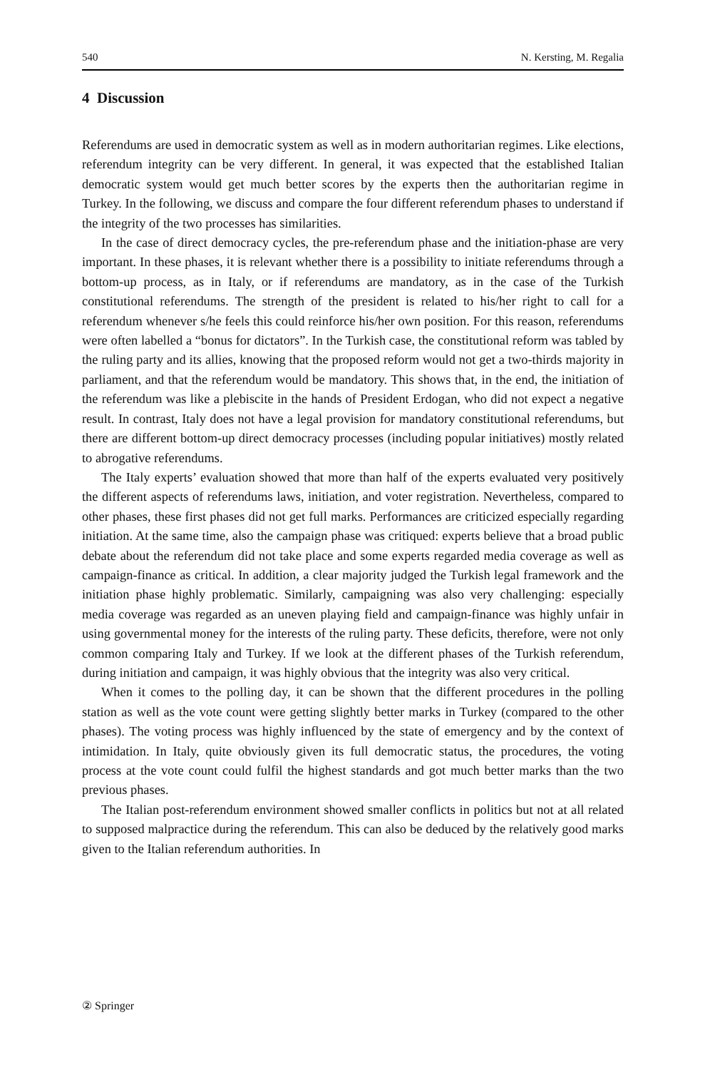540 N. Kersting, M. Regalia
4 Discussion
Referendums are used in democratic system as well as in modern authoritarian regimes. Like elections, referendum integrity can be very different. In general, it was expected that the established Italian democratic system would get much better scores by the experts then the authoritarian regime in Turkey. In the following, we discuss and compare the four different referendum phases to understand if the integrity of the two processes has similarities.
In the case of direct democracy cycles, the pre-referendum phase and the initiation-phase are very important. In these phases, it is relevant whether there is a possibility to initiate referendums through a bottom-up process, as in Italy, or if referendums are mandatory, as in the case of the Turkish constitutional referendums. The strength of the president is related to his/her right to call for a referendum whenever s/he feels this could reinforce his/her own position. For this reason, referendums were often labelled a “bonus for dictators”. In the Turkish case, the constitutional reform was tabled by the ruling party and its allies, knowing that the proposed reform would not get a two-thirds majority in parliament, and that the referendum would be mandatory. This shows that, in the end, the initiation of the referendum was like a plebiscite in the hands of President Erdogan, who did not expect a negative result. In contrast, Italy does not have a legal provision for mandatory constitutional referendums, but there are different bottom-up direct democracy processes (including popular initiatives) mostly related to abrogative referendums.
The Italy experts’ evaluation showed that more than half of the experts evaluated very positively the different aspects of referendums laws, initiation, and voter registration. Nevertheless, compared to other phases, these first phases did not get full marks. Performances are criticized especially regarding initiation. At the same time, also the campaign phase was critiqued: experts believe that a broad public debate about the referendum did not take place and some experts regarded media coverage as well as campaign-finance as critical. In addition, a clear majority judged the Turkish legal framework and the initiation phase highly problematic. Similarly, campaigning was also very challenging: especially media coverage was regarded as an uneven playing field and campaign-finance was highly unfair in using governmental money for the interests of the ruling party. These deficits, therefore, were not only common comparing Italy and Turkey. If we look at the different phases of the Turkish referendum, during initiation and campaign, it was highly obvious that the integrity was also very critical.
When it comes to the polling day, it can be shown that the different procedures in the polling station as well as the vote count were getting slightly better marks in Turkey (compared to the other phases). The voting process was highly influenced by the state of emergency and by the context of intimidation. In Italy, quite obviously given its full democratic status, the procedures, the voting process at the vote count could fulfil the highest standards and got much better marks than the two previous phases.
The Italian post-referendum environment showed smaller conflicts in politics but not at all related to supposed malpractice during the referendum. This can also be deduced by the relatively good marks given to the Italian referendum authorities. In
② Springer